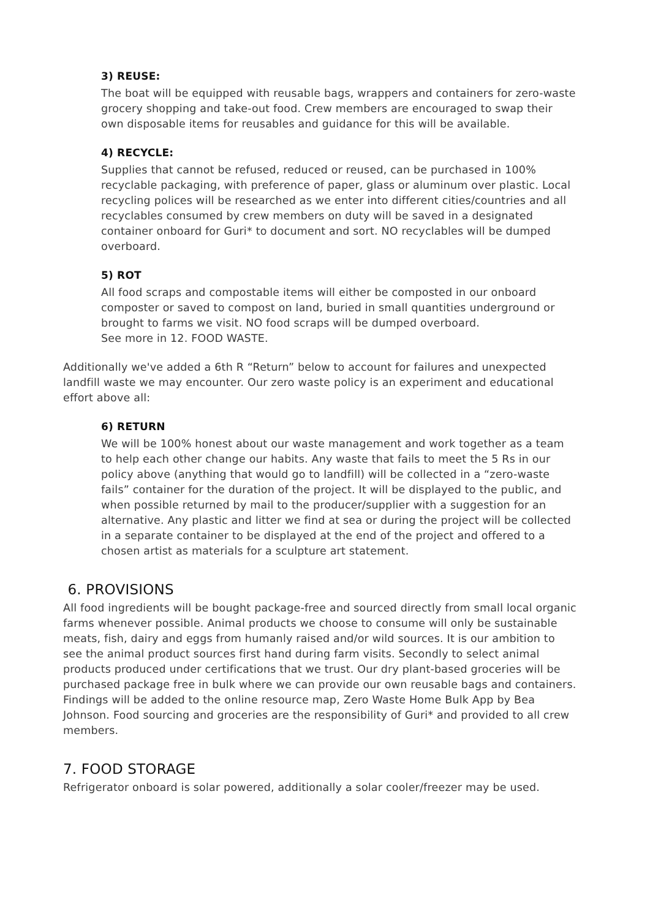3) REUSE:
The boat will be equipped with reusable bags, wrappers and containers for zero-waste grocery shopping and take-out food. Crew members are encouraged to swap their own disposable items for reusables and guidance for this will be available.
4) RECYCLE:
Supplies that cannot be refused, reduced or reused, can be purchased in 100% recyclable packaging, with preference of paper, glass or aluminum over plastic. Local recycling polices will be researched as we enter into different cities/countries and all recyclables consumed by crew members on duty will be saved in a designated container onboard for Guri* to document and sort. NO recyclables will be dumped overboard.
5) ROT
All food scraps and compostable items will either be composted in our onboard composter or saved to compost on land, buried in small quantities underground or brought to farms we visit. NO food scraps will be dumped overboard.
See more in 12. FOOD WASTE.
Additionally we've added a 6th R “Return” below to account for failures and unexpected landfill waste we may encounter. Our zero waste policy is an experiment and educational effort above all:
6) RETURN
We will be 100% honest about our waste management and work together as a team to help each other change our habits. Any waste that fails to meet the 5 Rs in our policy above (anything that would go to landfill) will be collected in a “zero-waste fails” container for the duration of the project. It will be displayed to the public, and when possible returned by mail to the producer/supplier with a suggestion for an alternative. Any plastic and litter we find at sea or during the project will be collected in a separate container to be displayed at the end of the project and offered to a chosen artist as materials for a sculpture art statement.
6. PROVISIONS
All food ingredients will be bought package-free and sourced directly from small local organic farms whenever possible. Animal products we choose to consume will only be sustainable meats, fish, dairy and eggs from humanly raised and/or wild sources. It is our ambition to see the animal product sources first hand during farm visits. Secondly to select animal products produced under certifications that we trust. Our dry plant-based groceries will be purchased package free in bulk where we can provide our own reusable bags and containers. Findings will be added to the online resource map, Zero Waste Home Bulk App by Bea Johnson. Food sourcing and groceries are the responsibility of Guri* and provided to all crew members.
7. FOOD STORAGE
Refrigerator onboard is solar powered, additionally a solar cooler/freezer may be used.